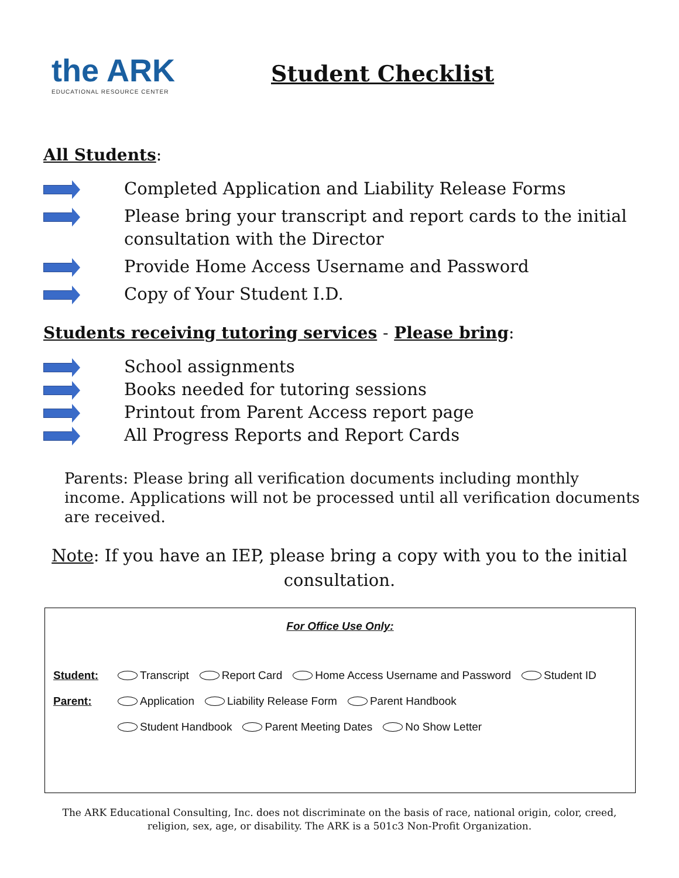the ARK
EDUCATIONAL RESOURCE CENTER
Student Checklist
All Students:
Completed Application and Liability Release Forms
Please bring your transcript and report cards to the initial consultation with the Director
Provide Home Access Username and Password
Copy of Your Student I.D.
Students receiving tutoring services - Please bring:
School assignments
Books needed for tutoring sessions
Printout from Parent Access report page
All Progress Reports and Report Cards
Parents: Please bring all verification documents including monthly income. Applications will not be processed until all verification documents are received.
Note: If you have an IEP, please bring a copy with you to the initial consultation.
For Office Use Only:
Student: Transcript Report Card Home Access Username and Password Student ID
Parent: Application Liability Release Form Parent Handbook
Student Handbook Parent Meeting Dates No Show Letter
The ARK Educational Consulting, Inc. does not discriminate on the basis of race, national origin, color, creed, religion, sex, age, or disability. The ARK is a 501c3 Non-Profit Organization.